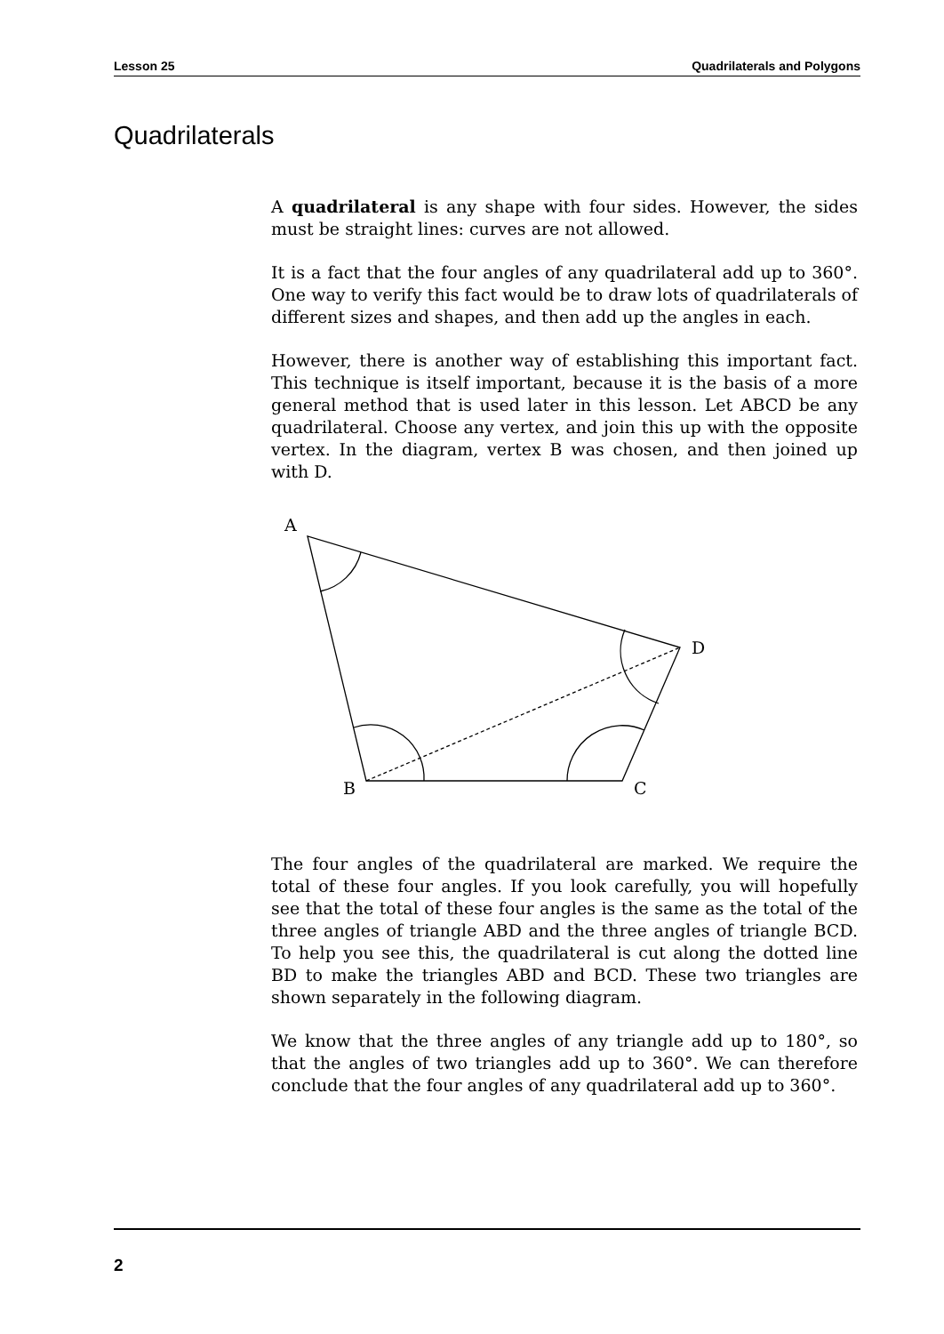Lesson 25 Quadrilaterals and Polygons
Quadrilaterals
A quadrilateral is any shape with four sides. However, the sides must be straight lines: curves are not allowed.
It is a fact that the four angles of any quadrilateral add up to 360°. One way to verify this fact would be to draw lots of quadrilaterals of different sizes and shapes, and then add up the angles in each.
However, there is another way of establishing this important fact. This technique is itself important, because it is the basis of a more general method that is used later in this lesson. Let ABCD be any quadrilateral. Choose any vertex, and join this up with the opposite vertex. In the diagram, vertex B was chosen, and then joined up with D.
A
B
C
D
The four angles of the quadrilateral are marked. We require the total of these four angles. If you look carefully, you will hopefully see that the total of these four angles is the same as the total of the three angles of triangle ABD and the three angles of triangle BCD. To help you see this, the quadrilateral is cut along the dotted line BD to make the triangles ABD and BCD. These two triangles are shown separately in the following diagram.
We know that the three angles of any triangle add up to 180°, so that the angles of two triangles add up to 360°. We can therefore conclude that the four angles of any quadrilateral add up to 360°.
2